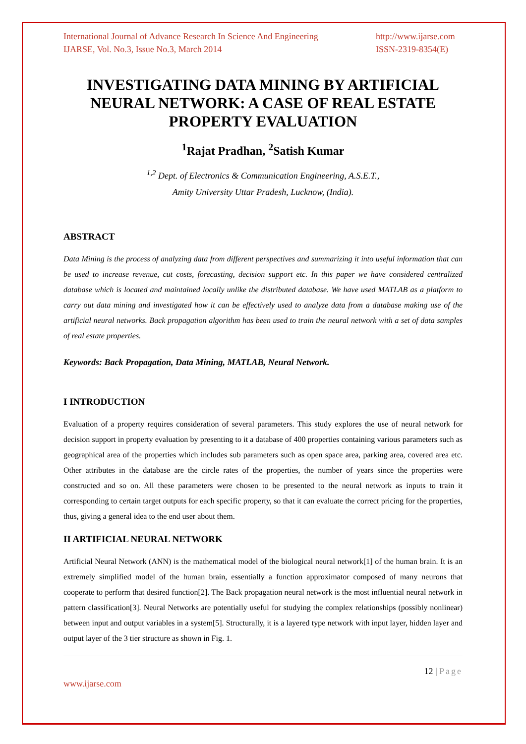International Journal of Advance Research In Science And Engineering
IJARSE, Vol. No.3, Issue No.3, March 2014
http://www.ijarse.com
ISSN-2319-8354(E)
INVESTIGATING DATA MINING BY ARTIFICIAL NEURAL NETWORK: A CASE OF REAL ESTATE PROPERTY EVALUATION
<sup>1</sup> Rajat Pradhan, <sup>2</sup>Satish Kumar
<sup>1,2</sup> Dept. of Electronics & Communication Engineering, A.S.E.T.,
Amity University Uttar Pradesh, Lucknow, (India).
ABSTRACT
Data Mining is the process of analyzing data from different perspectives and summarizing it into useful information that can be used to increase revenue, cut costs, forecasting, decision support etc. In this paper we have considered centralized database which is located and maintained locally unlike the distributed database. We have used MATLAB as a platform to carry out data mining and investigated how it can be effectively used to analyze data from a database making use of the artificial neural networks. Back propagation algorithm has been used to train the neural network with a set of data samples of real estate properties.
Keywords: Back Propagation, Data Mining, MATLAB, Neural Network.
I INTRODUCTION
Evaluation of a property requires consideration of several parameters. This study explores the use of neural network for decision support in property evaluation by presenting to it a database of 400 properties containing various parameters such as geographical area of the properties which includes sub parameters such as open space area, parking area, covered area etc. Other attributes in the database are the circle rates of the properties, the number of years since the properties were constructed and so on. All these parameters were chosen to be presented to the neural network as inputs to train it corresponding to certain target outputs for each specific property, so that it can evaluate the correct pricing for the properties, thus, giving a general idea to the end user about them.
II ARTIFICIAL NEURAL NETWORK
Artificial Neural Network (ANN) is the mathematical model of the biological neural network[1] of the human brain. It is an extremely simplified model of the human brain, essentially a function approximator composed of many neurons that cooperate to perform that desired function[2]. The Back propagation neural network is the most influential neural network in pattern classification[3]. Neural Networks are potentially useful for studying the complex relationships (possibly nonlinear) between input and output variables in a system[5]. Structurally, it is a layered type network with input layer, hidden layer and output layer of the 3 tier structure as shown in Fig. 1.
12 | Page
www.ijarse.com